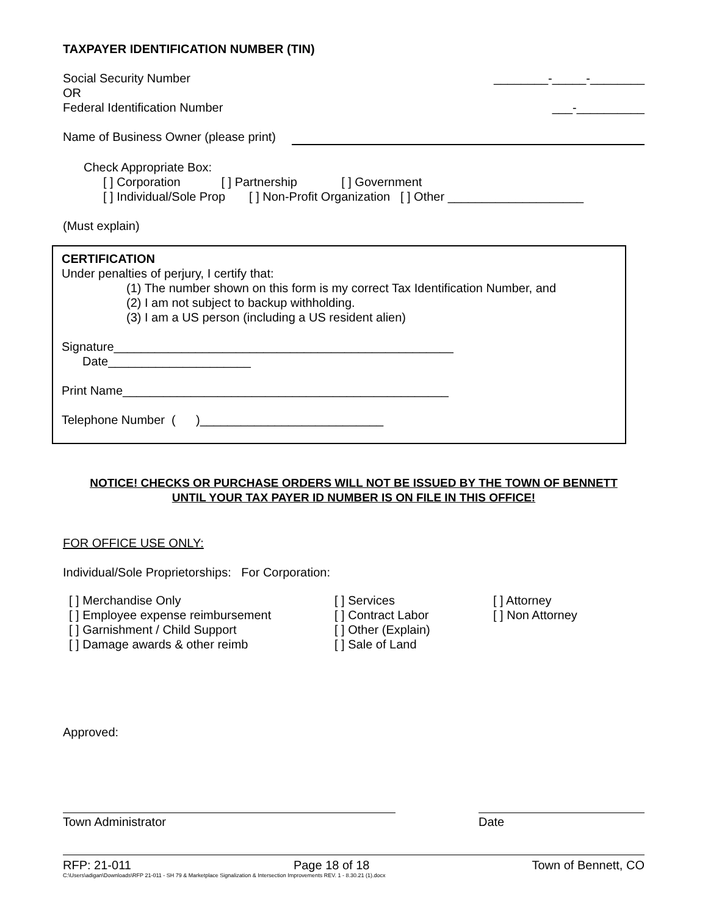TAXPAYER IDENTIFICATION NUMBER (TIN)
Social Security Number ________-_____-________
OR
Federal Identification Number ___-__________
Name of Business Owner (please print)
Check Appropriate Box:
[ ] Corporation [ ] Partnership [ ] Government
[ ] Individual/Sole Prop [ ] Non-Profit Organization [ ] Other ____________________
(Must explain)
CERTIFICATION
Under penalties of perjury, I certify that:
(1) The number shown on this form is my correct Tax Identification Number, and
(2) I am not subject to backup withholding.
(3) I am a US person (including a US resident alien)
Signature__________________________________________________
Date_____________________
Print Name________________________________________________
Telephone Number ( )___________________________
NOTICE! CHECKS OR PURCHASE ORDERS WILL NOT BE ISSUED BY THE TOWN OF BENNETT
UNTIL YOUR TAX PAYER ID NUMBER IS ON FILE IN THIS OFFICE!
FOR OFFICE USE ONLY:
Individual/Sole Proprietorships: For Corporation:
[ ] Merchandise Only
[ ] Employee expense reimbursement
[ ] Garnishment / Child Support
[ ] Damage awards & other reimb
[ ] Services
[ ] Contract Labor
[ ] Other (Explain)
[ ] Sale of Land
[ ] Attorney
[ ] Non Attorney
Approved:
Town Administrator Date
RFP: 21-011 Page 18 of 18 Town of Bennett, CO
C:\Users\adigan\Downloads\RFP 21-011 - SH 79 & Marketplace Signalization & Intersection Improvements REV. 1 - 8.30.21 (1).docx